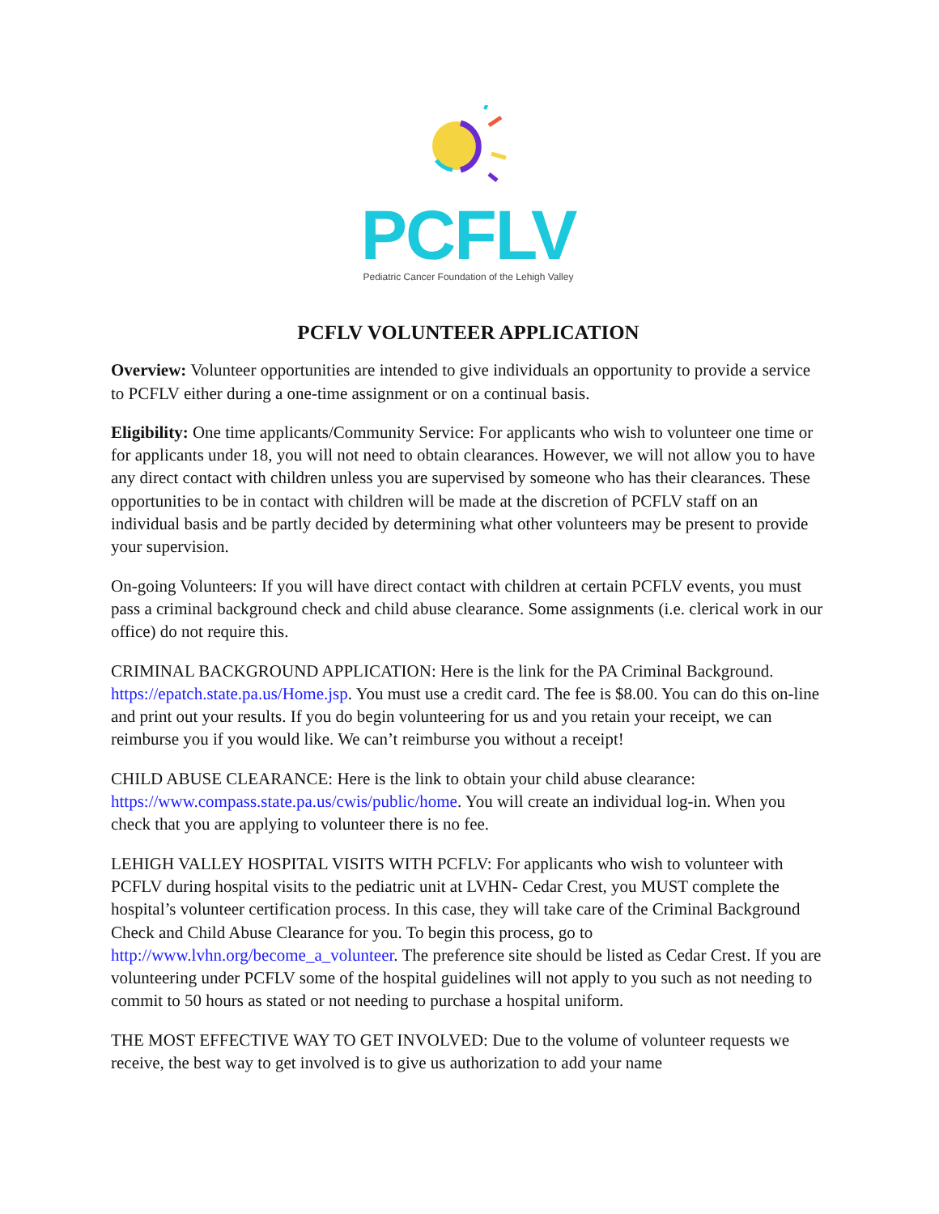PCFLV
Pediatric Cancer Foundation of the Lehigh Valley
PCFLV VOLUNTEER APPLICATION
Overview: Volunteer opportunities are intended to give individuals an opportunity to provide a service to PCFLV either during a one-time assignment or on a continual basis.
Eligibility: One time applicants/Community Service: For applicants who wish to volunteer one time or for applicants under 18, you will not need to obtain clearances. However, we will not allow you to have any direct contact with children unless you are supervised by someone who has their clearances. These opportunities to be in contact with children will be made at the discretion of PCFLV staff on an individual basis and be partly decided by determining what other volunteers may be present to provide your supervision.
On-going Volunteers: If you will have direct contact with children at certain PCFLV events, you must pass a criminal background check and child abuse clearance. Some assignments (i.e. clerical work in our office) do not require this.
CRIMINAL BACKGROUND APPLICATION: Here is the link for the PA Criminal Background. https://epatch.state.pa.us/Home.jsp. You must use a credit card. The fee is $8.00. You can do this on-line and print out your results. If you do begin volunteering for us and you retain your receipt, we can reimburse you if you would like. We can’t reimburse you without a receipt!
CHILD ABUSE CLEARANCE: Here is the link to obtain your child abuse clearance: https://www.compass.state.pa.us/cwis/public/home. You will create an individual log-in. When you check that you are applying to volunteer there is no fee.
LEHIGH VALLEY HOSPITAL VISITS WITH PCFLV: For applicants who wish to volunteer with PCFLV during hospital visits to the pediatric unit at LVHN- Cedar Crest, you MUST complete the hospital’s volunteer certification process. In this case, they will take care of the Criminal Background Check and Child Abuse Clearance for you. To begin this process, go to http://www.lvhn.org/become_a_volunteer. The preference site should be listed as Cedar Crest. If you are volunteering under PCFLV some of the hospital guidelines will not apply to you such as not needing to commit to 50 hours as stated or not needing to purchase a hospital uniform.
THE MOST EFFECTIVE WAY TO GET INVOLVED: Due to the volume of volunteer requests we receive, the best way to get involved is to give us authorization to add your name